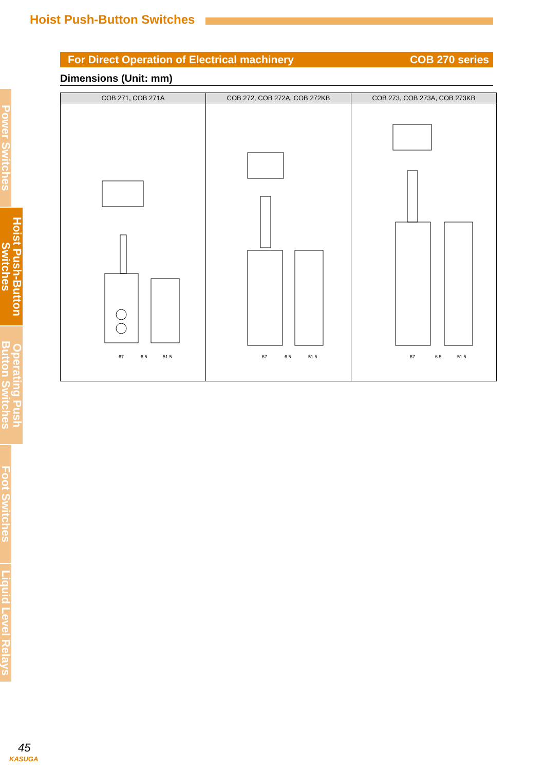Hoist Push-Button Switches
Power Switches
Hoist Push-Button Switches
Operating Push Button Switches
Foot Switches
Liquid Level Relays
For Direct Operation of Electrical machinery COB 270 series
Dimensions (Unit: mm)
| COB 271, COB 271A | COB 272, COB 272A, COB 272KB | COB 273, COB 273A, COB 273KB |
| --- | --- | --- |
| 67 6.5 51.5 | 67 6.5 51.5 | 67 6.5 51.5 |
45
KASUGA